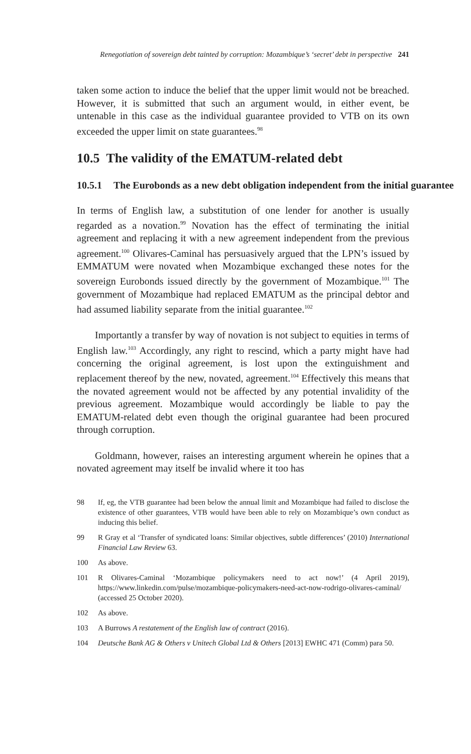Renegotiation of sovereign debt tainted by corruption: Mozambique’s ‘secret’ debt in perspective 241
taken some action to induce the belief that the upper limit would not be breached. However, it is submitted that such an argument would, in either event, be untenable in this case as the individual guarantee provided to VTB on its own exceeded the upper limit on state guarantees.<sup>98</sup>
10.5 The validity of the EMATUM-related debt
10.5.1 The Eurobonds as a new debt obligation independent from the initial guarantee
In terms of English law, a substitution of one lender for another is usually regarded as a novation.<sup>99</sup> Novation has the effect of terminating the initial agreement and replacing it with a new agreement independent from the previous agreement.<sup>100</sup> Olivares-Caminal has persuasively argued that the LPN’s issued by EMMATUM were novated when Mozambique exchanged these notes for the sovereign Eurobonds issued directly by the government of Mozambique.<sup>101</sup> The government of Mozambique had replaced EMATUM as the principal debtor and had assumed liability separate from the initial guarantee.<sup>102</sup>
Importantly a transfer by way of novation is not subject to equities in terms of English law.<sup>103</sup> Accordingly, any right to rescind, which a party might have had concerning the original agreement, is lost upon the extinguishment and replacement thereof by the new, novated, agreement.<sup>104</sup> Effectively this means that the novated agreement would not be affected by any potential invalidity of the previous agreement. Mozambique would accordingly be liable to pay the EMATUM-related debt even though the original guarantee had been procured through corruption.
Goldmann, however, raises an interesting argument wherein he opines that a novated agreement may itself be invalid where it too has
98 If, eg, the VTB guarantee had been below the annual limit and Mozambique had failed to disclose the existence of other guarantees, VTB would have been able to rely on Mozambique’s own conduct as inducing this belief.
99 R Gray et al ‘Transfer of syndicated loans: Similar objectives, subtle differences’ (2010) International Financial Law Review 63.
100 As above.
101 R Olivares-Caminal ‘Mozambique policymakers need to act now!’ (4 April 2019), https://www.linkedin.com/pulse/mozambique-policymakers-need-act-now-rodrigo-olivares-caminal/ (accessed 25 October 2020).
102 As above.
103 A Burrows A restatement of the English law of contract (2016).
104 Deutsche Bank AG & Others v Unitech Global Ltd & Others [2013] EWHC 471 (Comm) para 50.